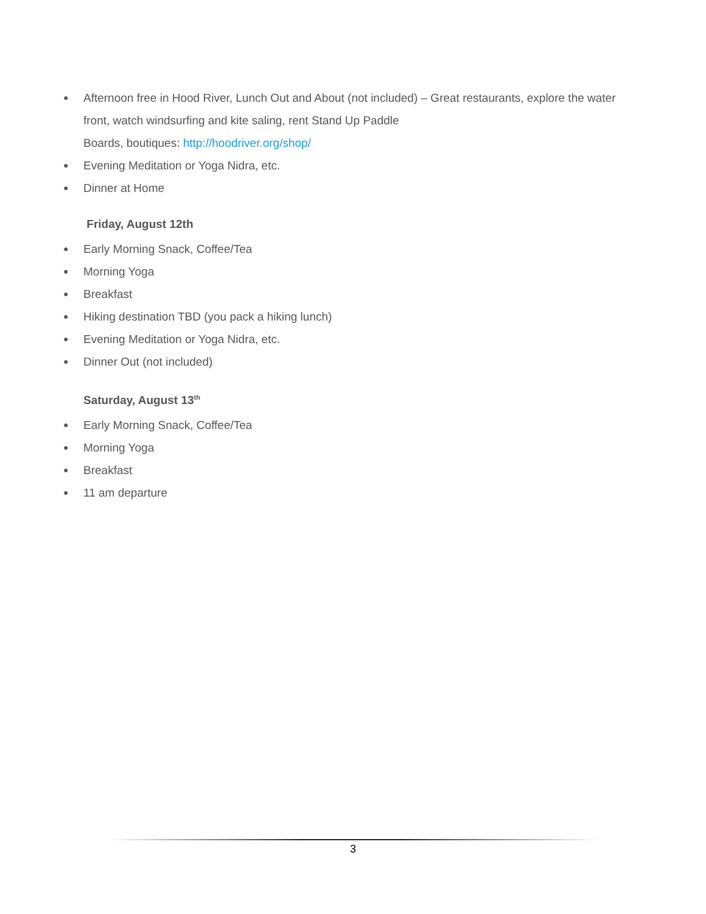● Afternoon free in Hood River, Lunch Out and About (not included) – Great restaurants, explore the water front, watch windsurfing and kite saling, rent Stand Up Paddle
Boards, boutiques: http://hoodriver.org/shop/
● Evening Meditation or Yoga Nidra, etc.
● Dinner at Home
Friday, August 12th
● Early Morning Snack, Coffee/Tea
● Morning Yoga
● Breakfast
● Hiking destination TBD (you pack a hiking lunch)
● Evening Meditation or Yoga Nidra, etc.
● Dinner Out (not included)
Saturday, August 13<sup>th</sup>
● Early Morning Snack, Coffee/Tea
● Morning Yoga
● Breakfast
● 11 am departure
3